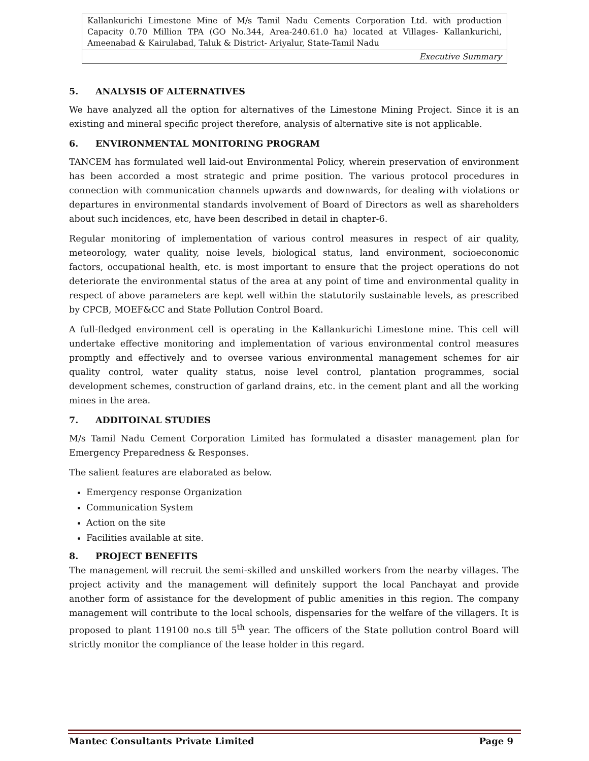| Kallankurichi Limestone Mine of M/s Tamil Nadu Cements Corporation Ltd. with production Capacity 0.70 Million TPA (GO No.344, Area-240.61.0 ha) located at Villages- Kallankurichi, Ameenabad & Kairulabad, Taluk & District- Ariyalur, State-Tamil Nadu |
| Executive Summary |
5. ANALYSIS OF ALTERNATIVES
We have analyzed all the option for alternatives of the Limestone Mining Project. Since it is an existing and mineral specific project therefore, analysis of alternative site is not applicable.
6. ENVIRONMENTAL MONITORING PROGRAM
TANCEM has formulated well laid-out Environmental Policy, wherein preservation of environment has been accorded a most strategic and prime position. The various protocol procedures in connection with communication channels upwards and downwards, for dealing with violations or departures in environmental standards involvement of Board of Directors as well as shareholders about such incidences, etc, have been described in detail in chapter-6.
Regular monitoring of implementation of various control measures in respect of air quality, meteorology, water quality, noise levels, biological status, land environment, socioeconomic factors, occupational health, etc. is most important to ensure that the project operations do not deteriorate the environmental status of the area at any point of time and environmental quality in respect of above parameters are kept well within the statutorily sustainable levels, as prescribed by CPCB, MOEF&CC and State Pollution Control Board.
A full-fledged environment cell is operating in the Kallankurichi Limestone mine. This cell will undertake effective monitoring and implementation of various environmental control measures promptly and effectively and to oversee various environmental management schemes for air quality control, water quality status, noise level control, plantation programmes, social development schemes, construction of garland drains, etc. in the cement plant and all the working mines in the area.
7. ADDITOINAL STUDIES
M/s Tamil Nadu Cement Corporation Limited has formulated a disaster management plan for Emergency Preparedness & Responses.
The salient features are elaborated as below.
Emergency response Organization
Communication System
Action on the site
Facilities available at site.
8. PROJECT BENEFITS
The management will recruit the semi-skilled and unskilled workers from the nearby villages. The project activity and the management will definitely support the local Panchayat and provide another form of assistance for the development of public amenities in this region. The company management will contribute to the local schools, dispensaries for the welfare of the villagers. It is proposed to plant 119100 no.s till 5<sup>th</sup> year. The officers of the State pollution control Board will strictly monitor the compliance of the lease holder in this regard.
Mantec Consultants Private Limited Page 9